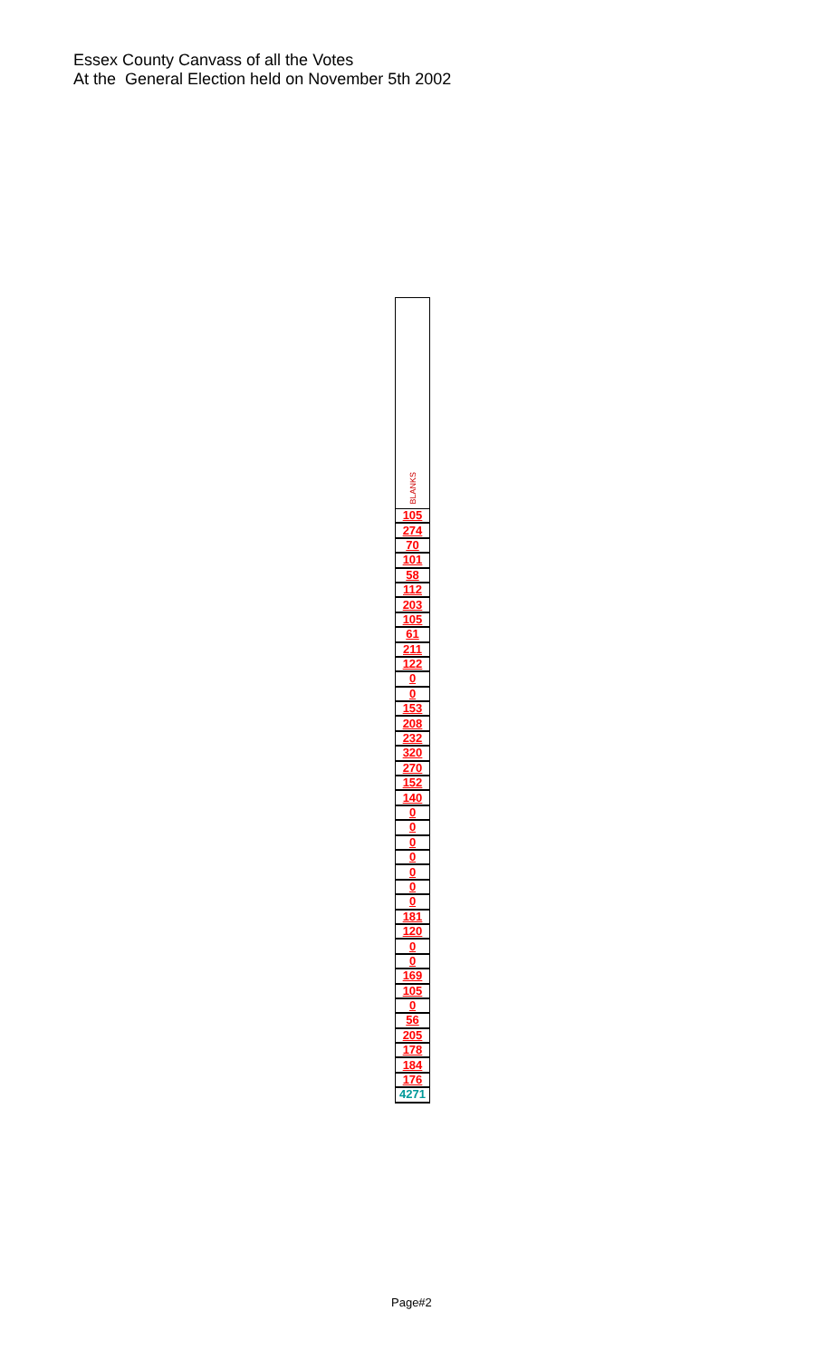Essex County Canvass of all the Votes
At the General Election held on November 5th 2002
| BLANKS |
| --- |
| 105 |
| 274 |
| 70 |
| 101 |
| 58 |
| 112 |
| 203 |
| 105 |
| 61 |
| 211 |
| 122 |
| 0 |
| 0 |
| 153 |
| 208 |
| 232 |
| 320 |
| 270 |
| 152 |
| 140 |
| 0 |
| 0 |
| 0 |
| 0 |
| 0 |
| 0 |
| 0 |
| 181 |
| 120 |
| 0 |
| 0 |
| 169 |
| 105 |
| 0 |
| 56 |
| 205 |
| 178 |
| 184 |
| 176 |
| 4271 |
Page#2